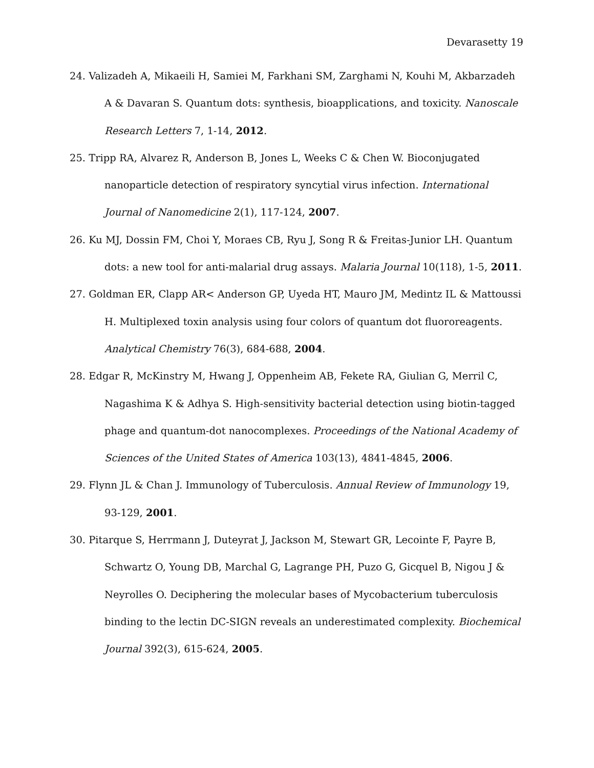Devarasetty 19
24. Valizadeh A, Mikaeili H, Samiei M, Farkhani SM, Zarghami N, Kouhi M, Akbarzadeh A & Davaran S. Quantum dots: synthesis, bioapplications, and toxicity. Nanoscale Research Letters 7, 1-14, 2012.
25. Tripp RA, Alvarez R, Anderson B, Jones L, Weeks C & Chen W. Bioconjugated nanoparticle detection of respiratory syncytial virus infection. International Journal of Nanomedicine 2(1), 117-124, 2007.
26. Ku MJ, Dossin FM, Choi Y, Moraes CB, Ryu J, Song R & Freitas-Junior LH. Quantum dots: a new tool for anti-malarial drug assays. Malaria Journal 10(118), 1-5, 2011.
27. Goldman ER, Clapp AR< Anderson GP, Uyeda HT, Mauro JM, Medintz IL & Mattoussi H. Multiplexed toxin analysis using four colors of quantum dot fluororeagents. Analytical Chemistry 76(3), 684-688, 2004.
28. Edgar R, McKinstry M, Hwang J, Oppenheim AB, Fekete RA, Giulian G, Merril C, Nagashima K & Adhya S. High-sensitivity bacterial detection using biotin-tagged phage and quantum-dot nanocomplexes. Proceedings of the National Academy of Sciences of the United States of America 103(13), 4841-4845, 2006.
29. Flynn JL & Chan J. Immunology of Tuberculosis. Annual Review of Immunology 19, 93-129, 2001.
30. Pitarque S, Herrmann J, Duteyrat J, Jackson M, Stewart GR, Lecointe F, Payre B, Schwartz O, Young DB, Marchal G, Lagrange PH, Puzo G, Gicquel B, Nigou J & Neyrolles O. Deciphering the molecular bases of Mycobacterium tuberculosis binding to the lectin DC-SIGN reveals an underestimated complexity. Biochemical Journal 392(3), 615-624, 2005.